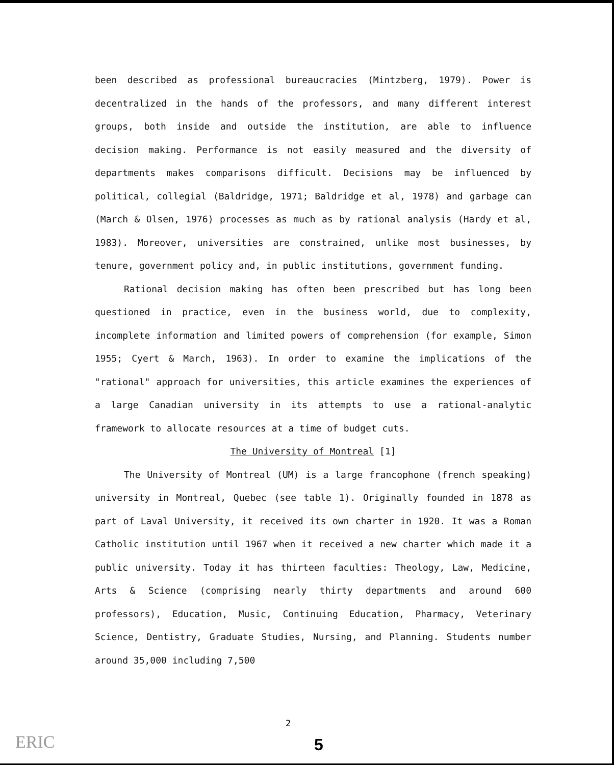been described as professional bureaucracies (Mintzberg, 1979). Power is decentralized in the hands of the professors, and many different interest groups, both inside and outside the institution, are able to influence decision making. Performance is not easily measured and the diversity of departments makes comparisons difficult. Decisions may be influenced by political, collegial (Baldridge, 1971; Baldridge et al, 1978) and garbage can (March & Olsen, 1976) processes as much as by rational analysis (Hardy et al, 1983). Moreover, universities are constrained, unlike most businesses, by tenure, government policy and, in public institutions, government funding.
Rational decision making has often been prescribed but has long been questioned in practice, even in the business world, due to complexity, incomplete information and limited powers of comprehension (for example, Simon 1955; Cyert & March, 1963). In order to examine the implications of the "rational" approach for universities, this article examines the experiences of a large Canadian university in its attempts to use a rational-analytic framework to allocate resources at a time of budget cuts.
The University of Montreal [1]
The University of Montreal (UM) is a large francophone (french speaking) university in Montreal, Quebec (see table 1). Originally founded in 1878 as part of Laval University, it received its own charter in 1920. It was a Roman Catholic institution until 1967 when it received a new charter which made it a public university. Today it has thirteen faculties: Theology, Law, Medicine, Arts & Science (comprising nearly thirty departments and around 600 professors), Education, Music, Continuing Education, Pharmacy, Veterinary Science, Dentistry, Graduate Studies, Nursing, and Planning. Students number around 35,000 including 7,500
2
ERIC
5